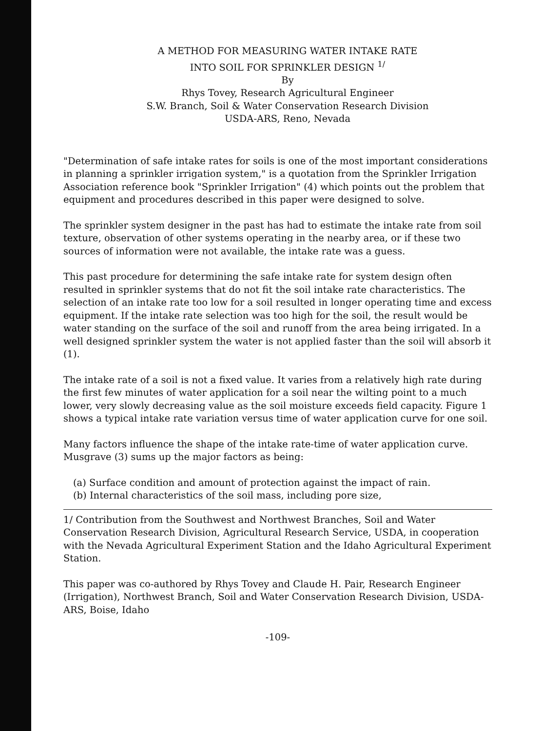A METHOD FOR MEASURING WATER INTAKE RATE
INTO SOIL FOR SPRINKLER DESIGN <sup>1/</sup>
By
Rhys Tovey, Research Agricultural Engineer
S.W. Branch, Soil & Water Conservation Research Division
USDA-ARS, Reno, Nevada
"Determination of safe intake rates for soils is one of the most important considerations in planning a sprinkler irrigation system," is a quotation from the Sprinkler Irrigation Association reference book "Sprinkler Irrigation" (4) which points out the problem that equipment and procedures described in this paper were designed to solve.
The sprinkler system designer in the past has had to estimate the intake rate from soil texture, observation of other systems operating in the nearby area, or if these two sources of information were not available, the intake rate was a guess.
This past procedure for determining the safe intake rate for system design often resulted in sprinkler systems that do not fit the soil intake rate characteristics. The selection of an intake rate too low for a soil resulted in longer operating time and excess equipment. If the intake rate selection was too high for the soil, the result would be water standing on the surface of the soil and runoff from the area being irrigated. In a well designed sprinkler system the water is not applied faster than the soil will absorb it (1).
The intake rate of a soil is not a fixed value. It varies from a relatively high rate during the first few minutes of water application for a soil near the wilting point to a much lower, very slowly decreasing value as the soil moisture exceeds field capacity. Figure 1 shows a typical intake rate variation versus time of water application curve for one soil.
Many factors influence the shape of the intake rate-time of water application curve. Musgrave (3) sums up the major factors as being:
(a) Surface condition and amount of protection against the impact of rain.
(b) Internal characteristics of the soil mass, including pore size,
1/ Contribution from the Southwest and Northwest Branches, Soil and Water Conservation Research Division, Agricultural Research Service, USDA, in cooperation with the Nevada Agricultural Experiment Station and the Idaho Agricultural Experiment Station.
This paper was co-authored by Rhys Tovey and Claude H. Pair, Research Engineer (Irrigation), Northwest Branch, Soil and Water Conservation Research Division, USDA-ARS, Boise, Idaho
-109-